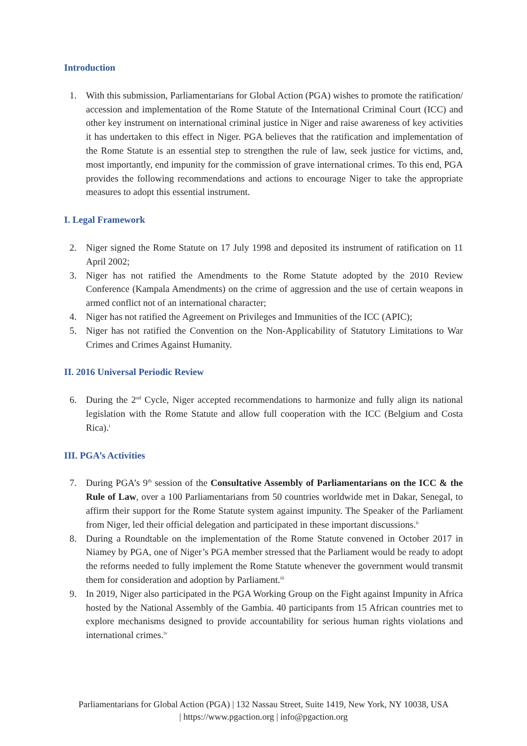Introduction
1. With this submission, Parliamentarians for Global Action (PGA) wishes to promote the ratification/ accession and implementation of the Rome Statute of the International Criminal Court (ICC) and other key instrument on international criminal justice in Niger and raise awareness of key activities it has undertaken to this effect in Niger. PGA believes that the ratification and implementation of the Rome Statute is an essential step to strengthen the rule of law, seek justice for victims, and, most importantly, end impunity for the commission of grave international crimes. To this end, PGA provides the following recommendations and actions to encourage Niger to take the appropriate measures to adopt this essential instrument.
I. Legal Framework
2. Niger signed the Rome Statute on 17 July 1998 and deposited its instrument of ratification on 11 April 2002;
3. Niger has not ratified the Amendments to the Rome Statute adopted by the 2010 Review Conference (Kampala Amendments) on the crime of aggression and the use of certain weapons in armed conflict not of an international character;
4. Niger has not ratified the Agreement on Privileges and Immunities of the ICC (APIC);
5. Niger has not ratified the Convention on the Non-Applicability of Statutory Limitations to War Crimes and Crimes Against Humanity.
II. 2016 Universal Periodic Review
6. During the 2<sup>nd</sup> Cycle, Niger accepted recommendations to harmonize and fully align its national legislation with the Rome Statute and allow full cooperation with the ICC (Belgium and Costa Rica).<sup>i</sup>
III. PGA’s Activities
7. During PGA’s 9<sup>th</sup> session of the Consultative Assembly of Parliamentarians on the ICC & the Rule of Law, over a 100 Parliamentarians from 50 countries worldwide met in Dakar, Senegal, to affirm their support for the Rome Statute system against impunity. The Speaker of the Parliament from Niger, led their official delegation and participated in these important discussions.<sup>ii</sup>
8. During a Roundtable on the implementation of the Rome Statute convened in October 2017 in Niamey by PGA, one of Niger’s PGA member stressed that the Parliament would be ready to adopt the reforms needed to fully implement the Rome Statute whenever the government would transmit them for consideration and adoption by Parliament.<sup>iii</sup>
9. In 2019, Niger also participated in the PGA Working Group on the Fight against Impunity in Africa hosted by the National Assembly of the Gambia. 40 participants from 15 African countries met to explore mechanisms designed to provide accountability for serious human rights violations and international crimes.<sup>iv</sup>
Parliamentarians for Global Action (PGA) | 132 Nassau Street, Suite 1419, New York, NY 10038, USA
| https://www.pgaction.org | info@pgaction.org